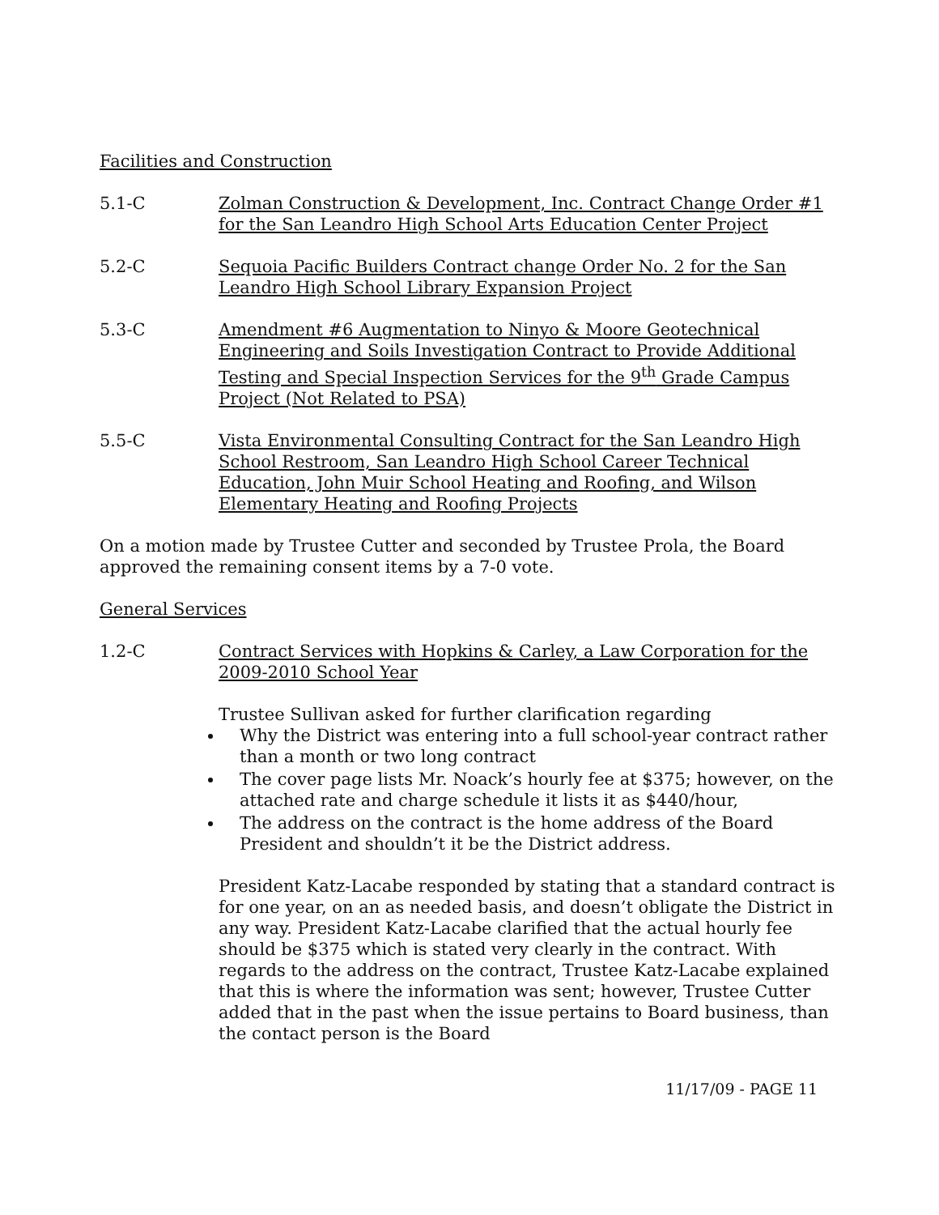Facilities and Construction
5.1-C Zolman Construction & Development, Inc. Contract Change Order #1 for the San Leandro High School Arts Education Center Project
5.2-C Sequoia Pacific Builders Contract change Order No. 2 for the San Leandro High School Library Expansion Project
5.3-C Amendment #6 Augmentation to Ninyo & Moore Geotechnical Engineering and Soils Investigation Contract to Provide Additional Testing and Special Inspection Services for the 9<sup>th</sup> Grade Campus Project (Not Related to PSA)
5.5-C Vista Environmental Consulting Contract for the San Leandro High School Restroom, San Leandro High School Career Technical Education, John Muir School Heating and Roofing, and Wilson Elementary Heating and Roofing Projects
On a motion made by Trustee Cutter and seconded by Trustee Prola, the Board approved the remaining consent items by a 7-0 vote.
General Services
1.2-C Contract Services with Hopkins & Carley, a Law Corporation for the 2009-2010 School Year
Trustee Sullivan asked for further clarification regarding
Why the District was entering into a full school-year contract rather than a month or two long contract
The cover page lists Mr. Noack’s hourly fee at $375; however, on the attached rate and charge schedule it lists it as $440/hour,
The address on the contract is the home address of the Board President and shouldn’t it be the District address.
President Katz-Lacabe responded by stating that a standard contract is for one year, on an as needed basis, and doesn’t obligate the District in any way. President Katz-Lacabe clarified that the actual hourly fee should be $375 which is stated very clearly in the contract. With regards to the address on the contract, Trustee Katz-Lacabe explained that this is where the information was sent; however, Trustee Cutter added that in the past when the issue pertains to Board business, than the contact person is the Board
11/17/09 - PAGE 11